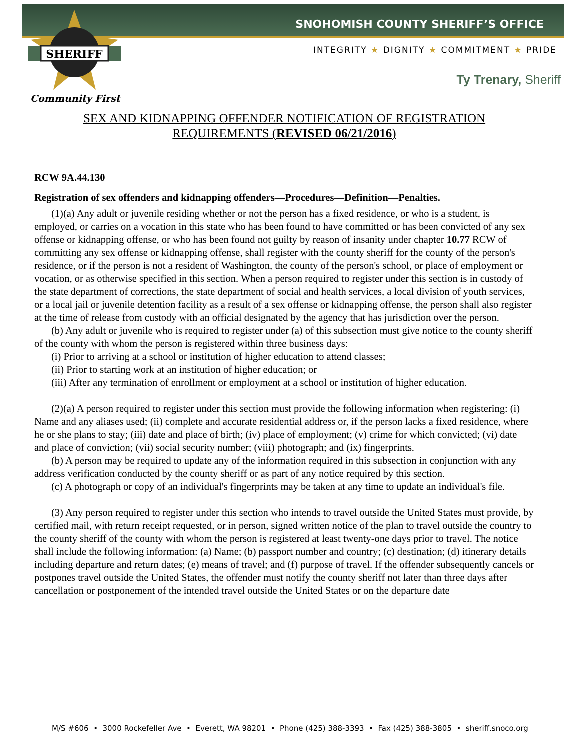SNOHOMISH COUNTY SHERIFF’S OFFICE
SHERIFF
INTEGRITY ★ DIGNITY ★ COMMITMENT ★ PRIDE
Ty Trenary, Sheriff
Community First
SEX AND KIDNAPPING OFFENDER NOTIFICATION OF REGISTRATION REQUIREMENTS (REVISED 06/21/2016)
RCW 9A.44.130
Registration of sex offenders and kidnapping offenders—Procedures—Definition—Penalties.
(1)(a) Any adult or juvenile residing whether or not the person has a fixed residence, or who is a student, is employed, or carries on a vocation in this state who has been found to have committed or has been convicted of any sex offense or kidnapping offense, or who has been found not guilty by reason of insanity under chapter 10.77 RCW of committing any sex offense or kidnapping offense, shall register with the county sheriff for the county of the person's residence, or if the person is not a resident of Washington, the county of the person's school, or place of employment or vocation, or as otherwise specified in this section. When a person required to register under this section is in custody of the state department of corrections, the state department of social and health services, a local division of youth services, or a local jail or juvenile detention facility as a result of a sex offense or kidnapping offense, the person shall also register at the time of release from custody with an official designated by the agency that has jurisdiction over the person.
(b) Any adult or juvenile who is required to register under (a) of this subsection must give notice to the county sheriff of the county with whom the person is registered within three business days:
(i) Prior to arriving at a school or institution of higher education to attend classes;
(ii) Prior to starting work at an institution of higher education; or
(iii) After any termination of enrollment or employment at a school or institution of higher education.
(2)(a) A person required to register under this section must provide the following information when registering: (i) Name and any aliases used; (ii) complete and accurate residential address or, if the person lacks a fixed residence, where he or she plans to stay; (iii) date and place of birth; (iv) place of employment; (v) crime for which convicted; (vi) date and place of conviction; (vii) social security number; (viii) photograph; and (ix) fingerprints.
(b) A person may be required to update any of the information required in this subsection in conjunction with any address verification conducted by the county sheriff or as part of any notice required by this section.
(c) A photograph or copy of an individual's fingerprints may be taken at any time to update an individual's file.
(3) Any person required to register under this section who intends to travel outside the United States must provide, by certified mail, with return receipt requested, or in person, signed written notice of the plan to travel outside the country to the county sheriff of the county with whom the person is registered at least twenty-one days prior to travel. The notice shall include the following information: (a) Name; (b) passport number and country; (c) destination; (d) itinerary details including departure and return dates; (e) means of travel; and (f) purpose of travel. If the offender subsequently cancels or postpones travel outside the United States, the offender must notify the county sheriff not later than three days after cancellation or postponement of the intended travel outside the United States or on the departure date
M/S #606 • 3000 Rockefeller Ave • Everett, WA 98201 • Phone (425) 388-3393 • Fax (425) 388-3805 • sheriff.snoco.org